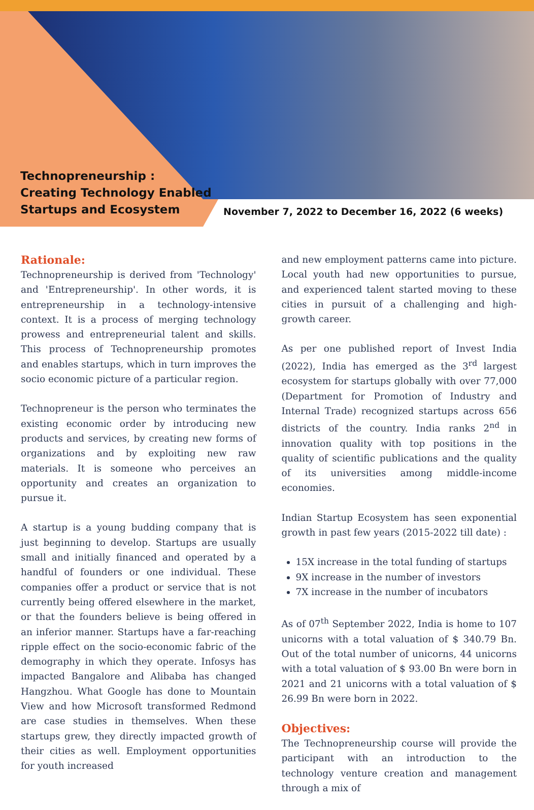Technopreneurship :
Creating Technology Enabled
Startups and Ecosystem
November 7, 2022 to December 16, 2022 (6 weeks)
Rationale:
Technopreneurship is derived from 'Technology' and 'Entrepreneurship'. In other words, it is entrepreneurship in a technology-intensive context. It is a process of merging technology prowess and entrepreneurial talent and skills. This process of Technopreneurship promotes and enables startups, which in turn improves the socio economic picture of a particular region.
Technopreneur is the person who terminates the existing economic order by introducing new products and services, by creating new forms of organizations and by exploiting new raw materials. It is someone who perceives an opportunity and creates an organization to pursue it.
A startup is a young budding company that is just beginning to develop. Startups are usually small and initially financed and operated by a handful of founders or one individual. These companies offer a product or service that is not currently being offered elsewhere in the market, or that the founders believe is being offered in an inferior manner. Startups have a far-reaching ripple effect on the socio-economic fabric of the demography in which they operate. Infosys has impacted Bangalore and Alibaba has changed Hangzhou. What Google has done to Mountain View and how Microsoft transformed Redmond are case studies in themselves. When these startups grew, they directly impacted growth of their cities as well. Employment opportunities for youth increased
and new employment patterns came into picture. Local youth had new opportunities to pursue, and experienced talent started moving to these cities in pursuit of a challenging and high-growth career.
As per one published report of Invest India (2022), India has emerged as the 3<sup>rd</sup> largest ecosystem for startups globally with over 77,000 (Department for Promotion of Industry and Internal Trade) recognized startups across 656 districts of the country. India ranks 2<sup>nd</sup> in innovation quality with top positions in the quality of scientific publications and the quality of its universities among middle-income economies.
Indian Startup Ecosystem has seen exponential growth in past few years (2015-2022 till date) :
15X increase in the total funding of startups
9X increase in the number of investors
7X increase in the number of incubators
As of 07<sup>th</sup> September 2022, India is home to 107 unicorns with a total valuation of $ 340.79 Bn. Out of the total number of unicorns, 44 unicorns with a total valuation of $ 93.00 Bn were born in 2021 and 21 unicorns with a total valuation of $ 26.99 Bn were born in 2022.
Objectives:
The Technopreneurship course will provide the participant with an introduction to the technology venture creation and management through a mix of